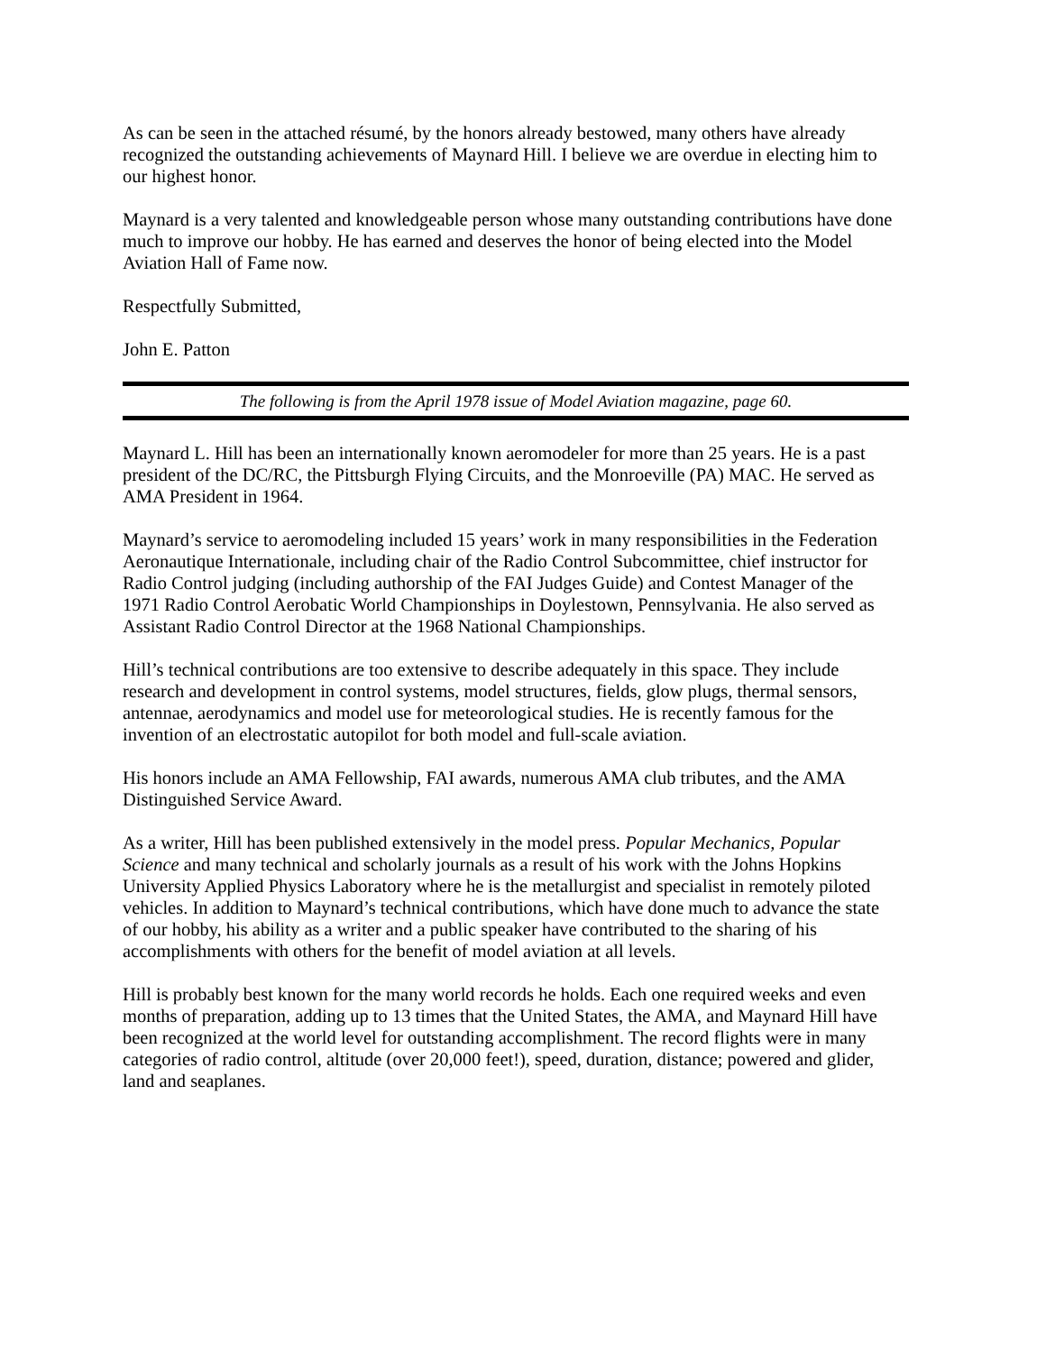As can be seen in the attached résumé, by the honors already bestowed, many others have already recognized the outstanding achievements of Maynard Hill. I believe we are overdue in electing him to our highest honor.
Maynard is a very talented and knowledgeable person whose many outstanding contributions have done much to improve our hobby. He has earned and deserves the honor of being elected into the Model Aviation Hall of Fame now.
Respectfully Submitted,
John E. Patton
The following is from the April 1978 issue of Model Aviation magazine, page 60.
Maynard L. Hill has been an internationally known aeromodeler for more than 25 years. He is a past president of the DC/RC, the Pittsburgh Flying Circuits, and the Monroeville (PA) MAC. He served as AMA President in 1964.
Maynard’s service to aeromodeling included 15 years’ work in many responsibilities in the Federation Aeronautique Internationale, including chair of the Radio Control Subcommittee, chief instructor for Radio Control judging (including authorship of the FAI Judges Guide) and Contest Manager of the 1971 Radio Control Aerobatic World Championships in Doylestown, Pennsylvania. He also served as Assistant Radio Control Director at the 1968 National Championships.
Hill’s technical contributions are too extensive to describe adequately in this space. They include research and development in control systems, model structures, fields, glow plugs, thermal sensors, antennae, aerodynamics and model use for meteorological studies. He is recently famous for the invention of an electrostatic autopilot for both model and full-scale aviation.
His honors include an AMA Fellowship, FAI awards, numerous AMA club tributes, and the AMA Distinguished Service Award.
As a writer, Hill has been published extensively in the model press. Popular Mechanics, Popular Science and many technical and scholarly journals as a result of his work with the Johns Hopkins University Applied Physics Laboratory where he is the metallurgist and specialist in remotely piloted vehicles. In addition to Maynard’s technical contributions, which have done much to advance the state of our hobby, his ability as a writer and a public speaker have contributed to the sharing of his accomplishments with others for the benefit of model aviation at all levels.
Hill is probably best known for the many world records he holds. Each one required weeks and even months of preparation, adding up to 13 times that the United States, the AMA, and Maynard Hill have been recognized at the world level for outstanding accomplishment. The record flights were in many categories of radio control, altitude (over 20,000 feet!), speed, duration, distance; powered and glider, land and seaplanes.